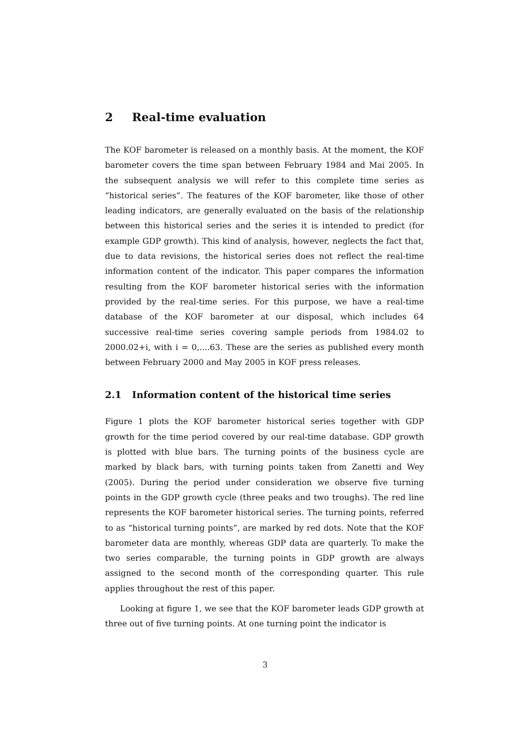2 Real-time evaluation
The KOF barometer is released on a monthly basis. At the moment, the KOF barometer covers the time span between February 1984 and Mai 2005. In the subsequent analysis we will refer to this complete time series as “historical series”. The features of the KOF barometer, like those of other leading indicators, are generally evaluated on the basis of the relationship between this historical series and the series it is intended to predict (for example GDP growth). This kind of analysis, however, neglects the fact that, due to data revisions, the historical series does not reflect the real-time information content of the indicator. This paper compares the information resulting from the KOF barometer historical series with the information provided by the real-time series. For this purpose, we have a real-time database of the KOF barometer at our disposal, which includes 64 successive real-time series covering sample periods from 1984.02 to 2000.02+i, with i = 0,....63. These are the series as published every month between February 2000 and May 2005 in KOF press releases.
2.1 Information content of the historical time series
Figure 1 plots the KOF barometer historical series together with GDP growth for the time period covered by our real-time database. GDP growth is plotted with blue bars. The turning points of the business cycle are marked by black bars, with turning points taken from Zanetti and Wey (2005). During the period under consideration we observe five turning points in the GDP growth cycle (three peaks and two troughs). The red line represents the KOF barometer historical series. The turning points, referred to as “historical turning points”, are marked by red dots. Note that the KOF barometer data are monthly, whereas GDP data are quarterly. To make the two series comparable, the turning points in GDP growth are always assigned to the second month of the corresponding quarter. This rule applies throughout the rest of this paper.
Looking at figure 1, we see that the KOF barometer leads GDP growth at three out of five turning points. At one turning point the indicator is
3